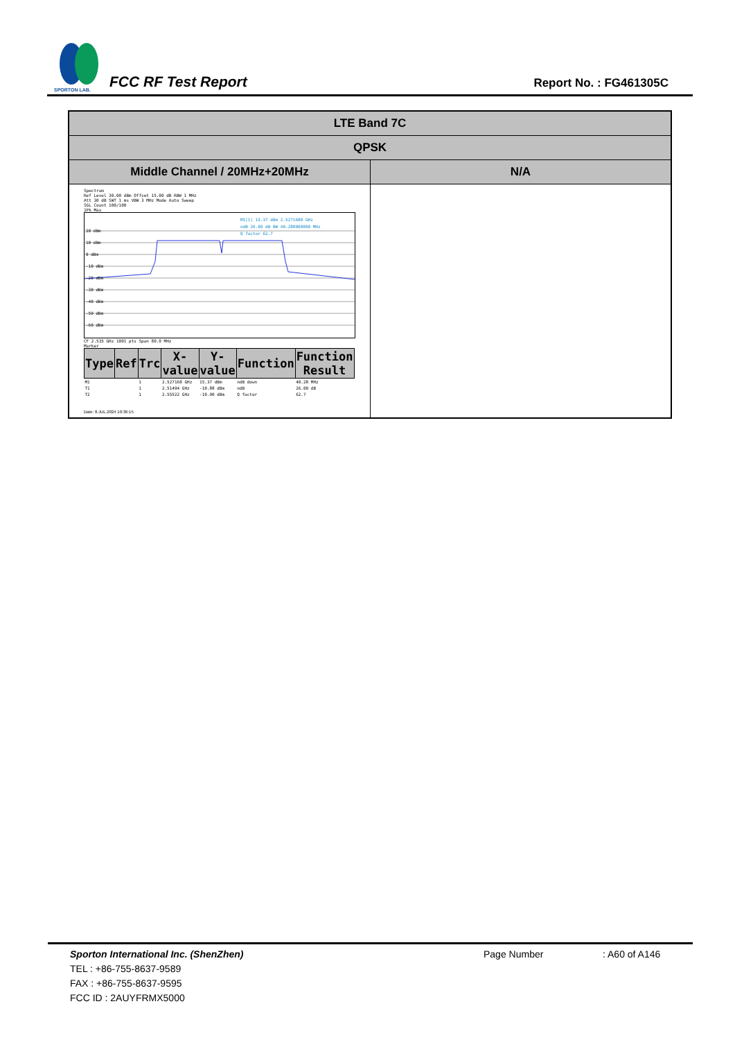SPORTON LAB.
FCC RF Test Report
Report No. : FG461305C
| LTE Band 7C | |
| --- | --- |
| QPSK | |
| Middle Channel / 20MHz+20MHz | N/A |
| Spectrum Ref Level 30.00 dBm Offset 15.00 dB RBW 1 MHz Att 30 dB SWT 1 ms VBW 3 MHz Mode Auto Sweep SGL Count 100/100 1Pk Max 20 dBm 10 dBm 0 dBm -10 dBm -20 dBm -30 dBm -40 dBm -50 dBm -60 dBm M1[1] 15.37 dBm 2.5271680 GHz ndB 26.00 dB BW 40.280000000 MHz Q factor 62.7 CF 2.535 GHz 1001 pts Span 80.0 MHz Marker / Type / Ref / Trc / X-value / Y-value / Function / Function Result / / --- / --- / --- / --- / --- / --- / --- / / M1 / / 1 / 2.527168 GHz / 15.37 dBm / ndB down / 40.28 MHz / / T1 / / 1 / 2.51494 GHz / -10.88 dBm / ndB / 26.00 dB / / T2 / / 1 / 2.55522 GHz / -10.90 dBm / Q factor / 62.7 / Date: 8.JUL.2024 10:36:15 | |
Sporton International Inc. (ShenZhen)
Page Number : A60 of A146
TEL : +86-755-8637-9589
FAX : +86-755-8637-9595
FCC ID : 2AUYFRMX5000